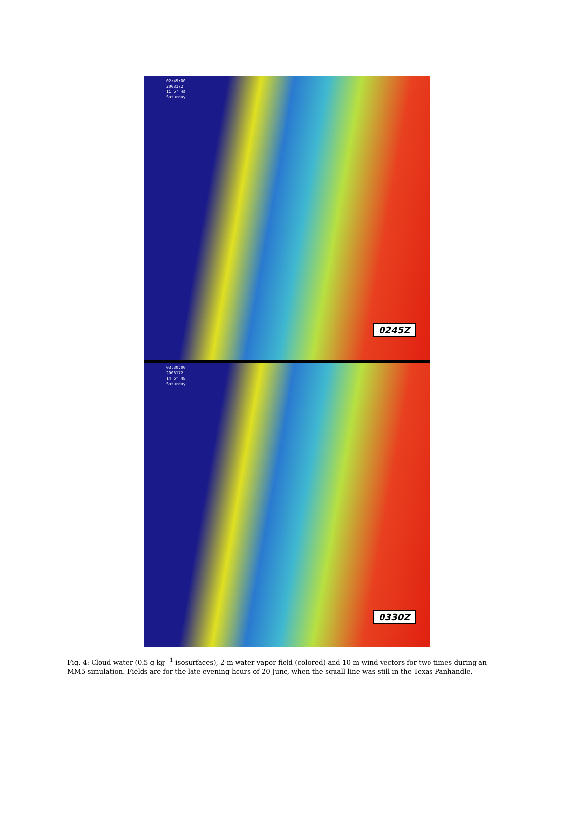02:45:00
2003172
11 of 48
Saturday
0245Z
03:30:00
2003172
14 of 48
Saturday
0330Z
Fig. 4: Cloud water (0.5 g kg<sup>−1</sup> isosurfaces), 2 m water vapor field (colored) and 10 m wind vectors for two times during an MM5 simulation. Fields are for the late evening hours of 20 June, when the squall line was still in the Texas Panhandle.